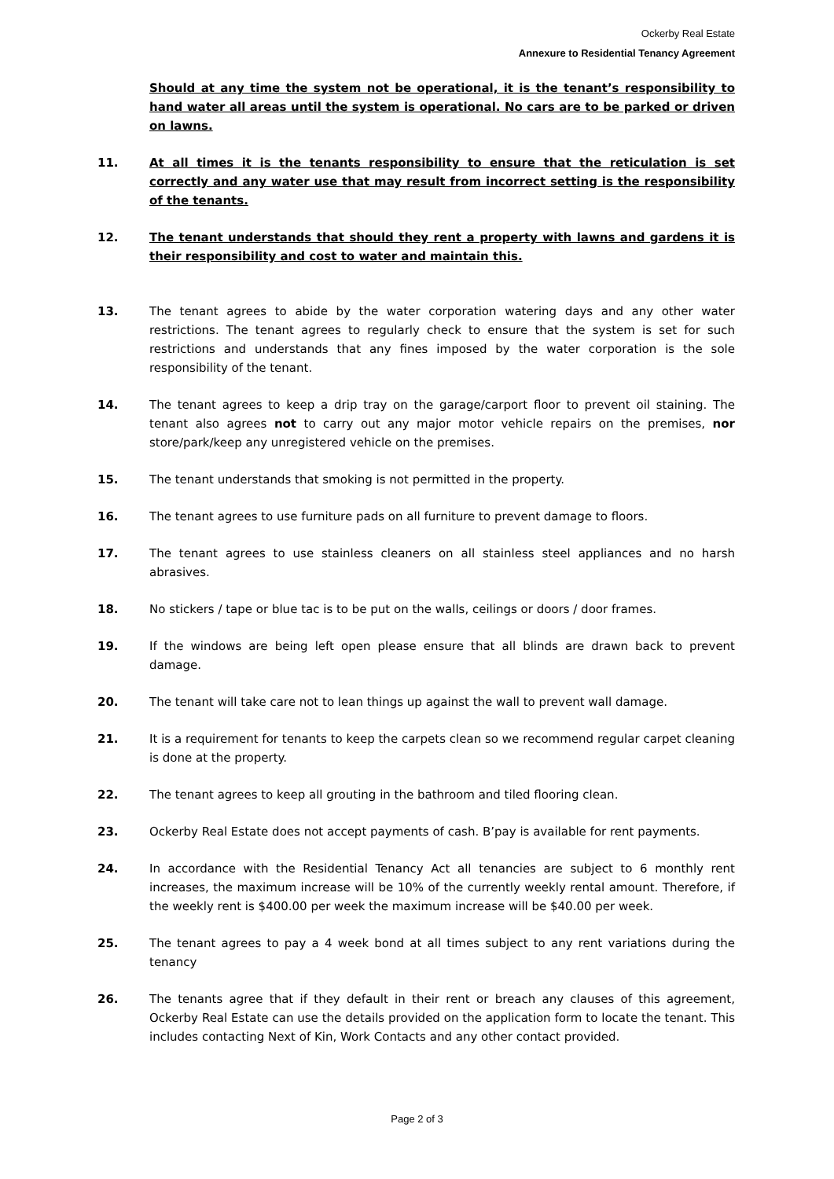Ockerby Real Estate
Annexure to Residential Tenancy Agreement
Should at any time the system not be operational, it is the tenant’s responsibility to hand water all areas until the system is operational. No cars are to be parked or driven on lawns.
11. At all times it is the tenants responsibility to ensure that the reticulation is set correctly and any water use that may result from incorrect setting is the responsibility of the tenants.
12. The tenant understands that should they rent a property with lawns and gardens it is their responsibility and cost to water and maintain this.
13. The tenant agrees to abide by the water corporation watering days and any other water restrictions. The tenant agrees to regularly check to ensure that the system is set for such restrictions and understands that any fines imposed by the water corporation is the sole responsibility of the tenant.
14. The tenant agrees to keep a drip tray on the garage/carport floor to prevent oil staining. The tenant also agrees not to carry out any major motor vehicle repairs on the premises, nor store/park/keep any unregistered vehicle on the premises.
15. The tenant understands that smoking is not permitted in the property.
16. The tenant agrees to use furniture pads on all furniture to prevent damage to floors.
17. The tenant agrees to use stainless cleaners on all stainless steel appliances and no harsh abrasives.
18. No stickers / tape or blue tac is to be put on the walls, ceilings or doors / door frames.
19. If the windows are being left open please ensure that all blinds are drawn back to prevent damage.
20. The tenant will take care not to lean things up against the wall to prevent wall damage.
21. It is a requirement for tenants to keep the carpets clean so we recommend regular carpet cleaning is done at the property.
22. The tenant agrees to keep all grouting in the bathroom and tiled flooring clean.
23. Ockerby Real Estate does not accept payments of cash. B’pay is available for rent payments.
24. In accordance with the Residential Tenancy Act all tenancies are subject to 6 monthly rent increases, the maximum increase will be 10% of the currently weekly rental amount. Therefore, if the weekly rent is $400.00 per week the maximum increase will be $40.00 per week.
25. The tenant agrees to pay a 4 week bond at all times subject to any rent variations during the tenancy
26. The tenants agree that if they default in their rent or breach any clauses of this agreement, Ockerby Real Estate can use the details provided on the application form to locate the tenant. This includes contacting Next of Kin, Work Contacts and any other contact provided.
Page 2 of 3